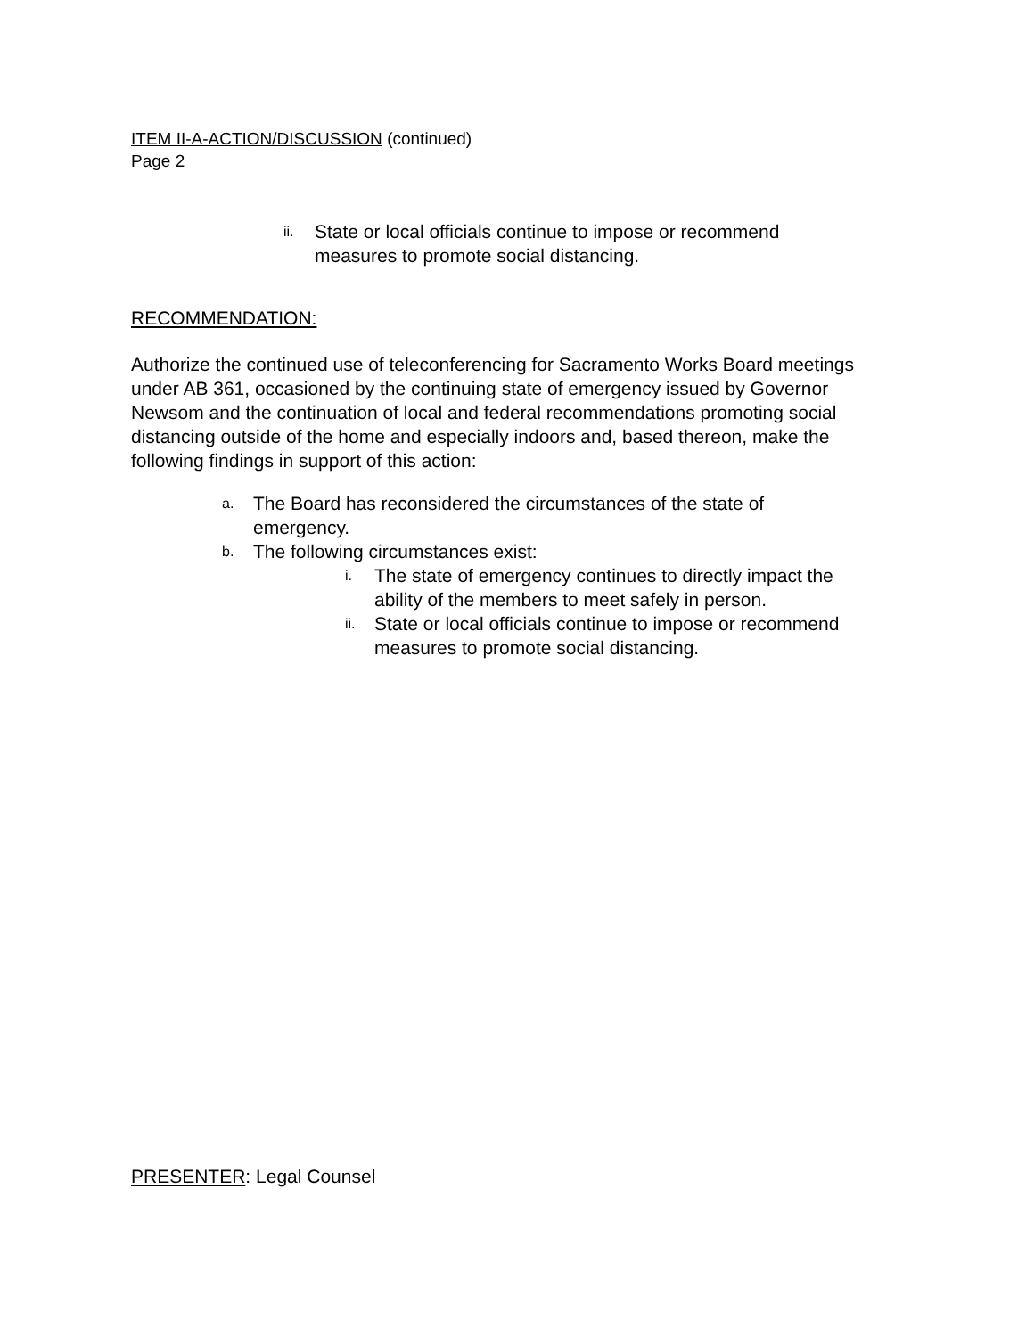ITEM II-A-ACTION/DISCUSSION (continued)
Page 2
ii. State or local officials continue to impose or recommend measures to promote social distancing.
RECOMMENDATION:
Authorize the continued use of teleconferencing for Sacramento Works Board meetings under AB 361, occasioned by the continuing state of emergency issued by Governor Newsom and the continuation of local and federal recommendations promoting social distancing outside of the home and especially indoors and, based thereon, make the following findings in support of this action:
a. The Board has reconsidered the circumstances of the state of emergency.
b. The following circumstances exist:
i. The state of emergency continues to directly impact the ability of the members to meet safely in person.
ii. State or local officials continue to impose or recommend measures to promote social distancing.
PRESENTER: Legal Counsel